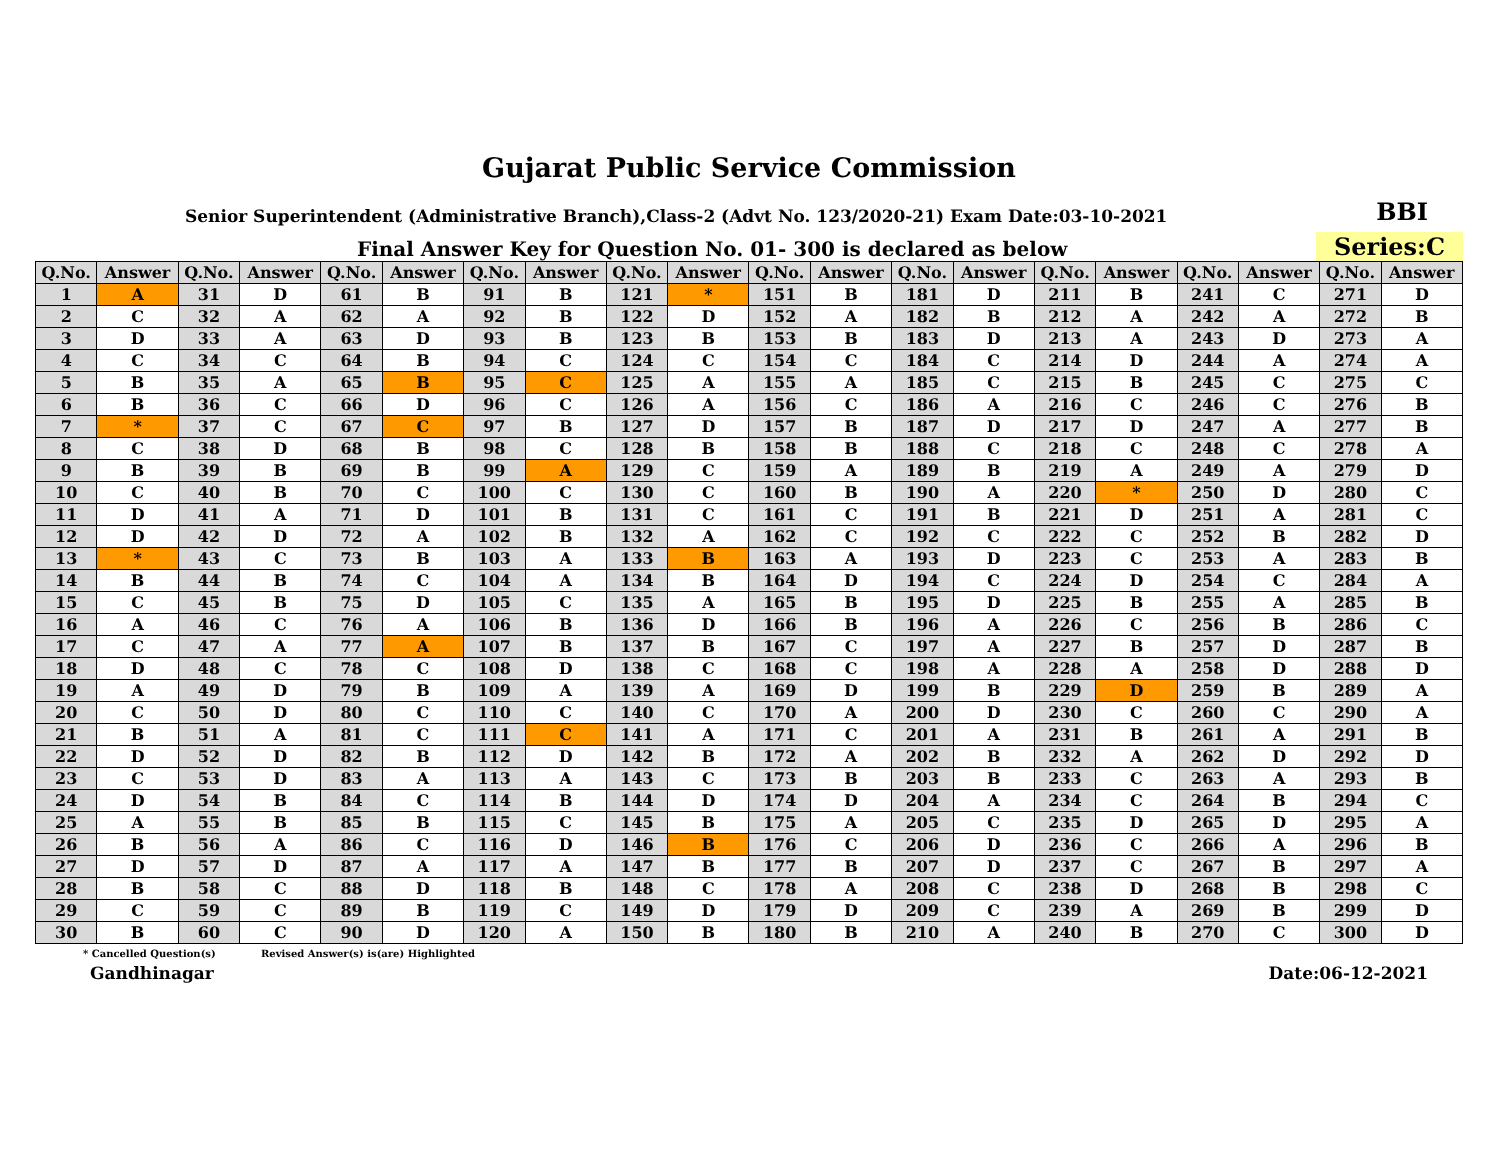Gujarat Public Service Commission
Senior Superintendent (Administrative Branch),Class-2 (Advt No. 123/2020-21) Exam Date:03-10-2021
BBI
Final Answer Key for Question No. 01- 300 is declared as below
Series:C
| Q.No. | Answer | Q.No. | Answer | Q.No. | Answer | Q.No. | Answer | Q.No. | Answer | Q.No. | Answer | Q.No. | Answer | Q.No. | Answer | Q.No. | Answer | Q.No. | Answer |
| --- | --- | --- | --- | --- | --- | --- | --- | --- | --- | --- | --- | --- | --- | --- | --- | --- | --- | --- | --- |
| 1 | A | 31 | D | 61 | B | 91 | B | 121 | * | 151 | B | 181 | D | 211 | B | 241 | C | 271 | D |
| 2 | C | 32 | A | 62 | A | 92 | B | 122 | D | 152 | A | 182 | B | 212 | A | 242 | A | 272 | B |
| 3 | D | 33 | A | 63 | D | 93 | B | 123 | B | 153 | B | 183 | D | 213 | A | 243 | D | 273 | A |
| 4 | C | 34 | C | 64 | B | 94 | C | 124 | C | 154 | C | 184 | C | 214 | D | 244 | A | 274 | A |
| 5 | B | 35 | A | 65 | B | 95 | C | 125 | A | 155 | A | 185 | C | 215 | B | 245 | C | 275 | C |
| 6 | B | 36 | C | 66 | D | 96 | C | 126 | A | 156 | C | 186 | A | 216 | C | 246 | C | 276 | B |
| 7 | * | 37 | C | 67 | C | 97 | B | 127 | D | 157 | B | 187 | D | 217 | D | 247 | A | 277 | B |
| 8 | C | 38 | D | 68 | B | 98 | C | 128 | B | 158 | B | 188 | C | 218 | C | 248 | C | 278 | A |
| 9 | B | 39 | B | 69 | B | 99 | A | 129 | C | 159 | A | 189 | B | 219 | A | 249 | A | 279 | D |
| 10 | C | 40 | B | 70 | C | 100 | C | 130 | C | 160 | B | 190 | A | 220 | * | 250 | D | 280 | C |
| 11 | D | 41 | A | 71 | D | 101 | B | 131 | C | 161 | C | 191 | B | 221 | D | 251 | A | 281 | C |
| 12 | D | 42 | D | 72 | A | 102 | B | 132 | A | 162 | C | 192 | C | 222 | C | 252 | B | 282 | D |
| 13 | * | 43 | C | 73 | B | 103 | A | 133 | B | 163 | A | 193 | D | 223 | C | 253 | A | 283 | B |
| 14 | B | 44 | B | 74 | C | 104 | A | 134 | B | 164 | D | 194 | C | 224 | D | 254 | C | 284 | A |
| 15 | C | 45 | B | 75 | D | 105 | C | 135 | A | 165 | B | 195 | D | 225 | B | 255 | A | 285 | B |
| 16 | A | 46 | C | 76 | A | 106 | B | 136 | D | 166 | B | 196 | A | 226 | C | 256 | B | 286 | C |
| 17 | C | 47 | A | 77 | A | 107 | B | 137 | B | 167 | C | 197 | A | 227 | B | 257 | D | 287 | B |
| 18 | D | 48 | C | 78 | C | 108 | D | 138 | C | 168 | C | 198 | A | 228 | A | 258 | D | 288 | D |
| 19 | A | 49 | D | 79 | B | 109 | A | 139 | A | 169 | D | 199 | B | 229 | D | 259 | B | 289 | A |
| 20 | C | 50 | D | 80 | C | 110 | C | 140 | C | 170 | A | 200 | D | 230 | C | 260 | C | 290 | A |
| 21 | B | 51 | A | 81 | C | 111 | C | 141 | A | 171 | C | 201 | A | 231 | B | 261 | A | 291 | B |
| 22 | D | 52 | D | 82 | B | 112 | D | 142 | B | 172 | A | 202 | B | 232 | A | 262 | D | 292 | D |
| 23 | C | 53 | D | 83 | A | 113 | A | 143 | C | 173 | B | 203 | B | 233 | C | 263 | A | 293 | B |
| 24 | D | 54 | B | 84 | C | 114 | B | 144 | D | 174 | D | 204 | A | 234 | C | 264 | B | 294 | C |
| 25 | A | 55 | B | 85 | B | 115 | C | 145 | B | 175 | A | 205 | C | 235 | D | 265 | D | 295 | A |
| 26 | B | 56 | A | 86 | C | 116 | D | 146 | B | 176 | C | 206 | D | 236 | C | 266 | A | 296 | B |
| 27 | D | 57 | D | 87 | A | 117 | A | 147 | B | 177 | B | 207 | D | 237 | C | 267 | B | 297 | A |
| 28 | B | 58 | C | 88 | D | 118 | B | 148 | C | 178 | A | 208 | C | 238 | D | 268 | B | 298 | C |
| 29 | C | 59 | C | 89 | B | 119 | C | 149 | D | 179 | D | 209 | C | 239 | A | 269 | B | 299 | D |
| 30 | B | 60 | C | 90 | D | 120 | A | 150 | B | 180 | B | 210 | A | 240 | B | 270 | C | 300 | D |
* Cancelled Question(s) Revised Answer(s) is(are) Highlighted
Gandhinagar Date:06-12-2021